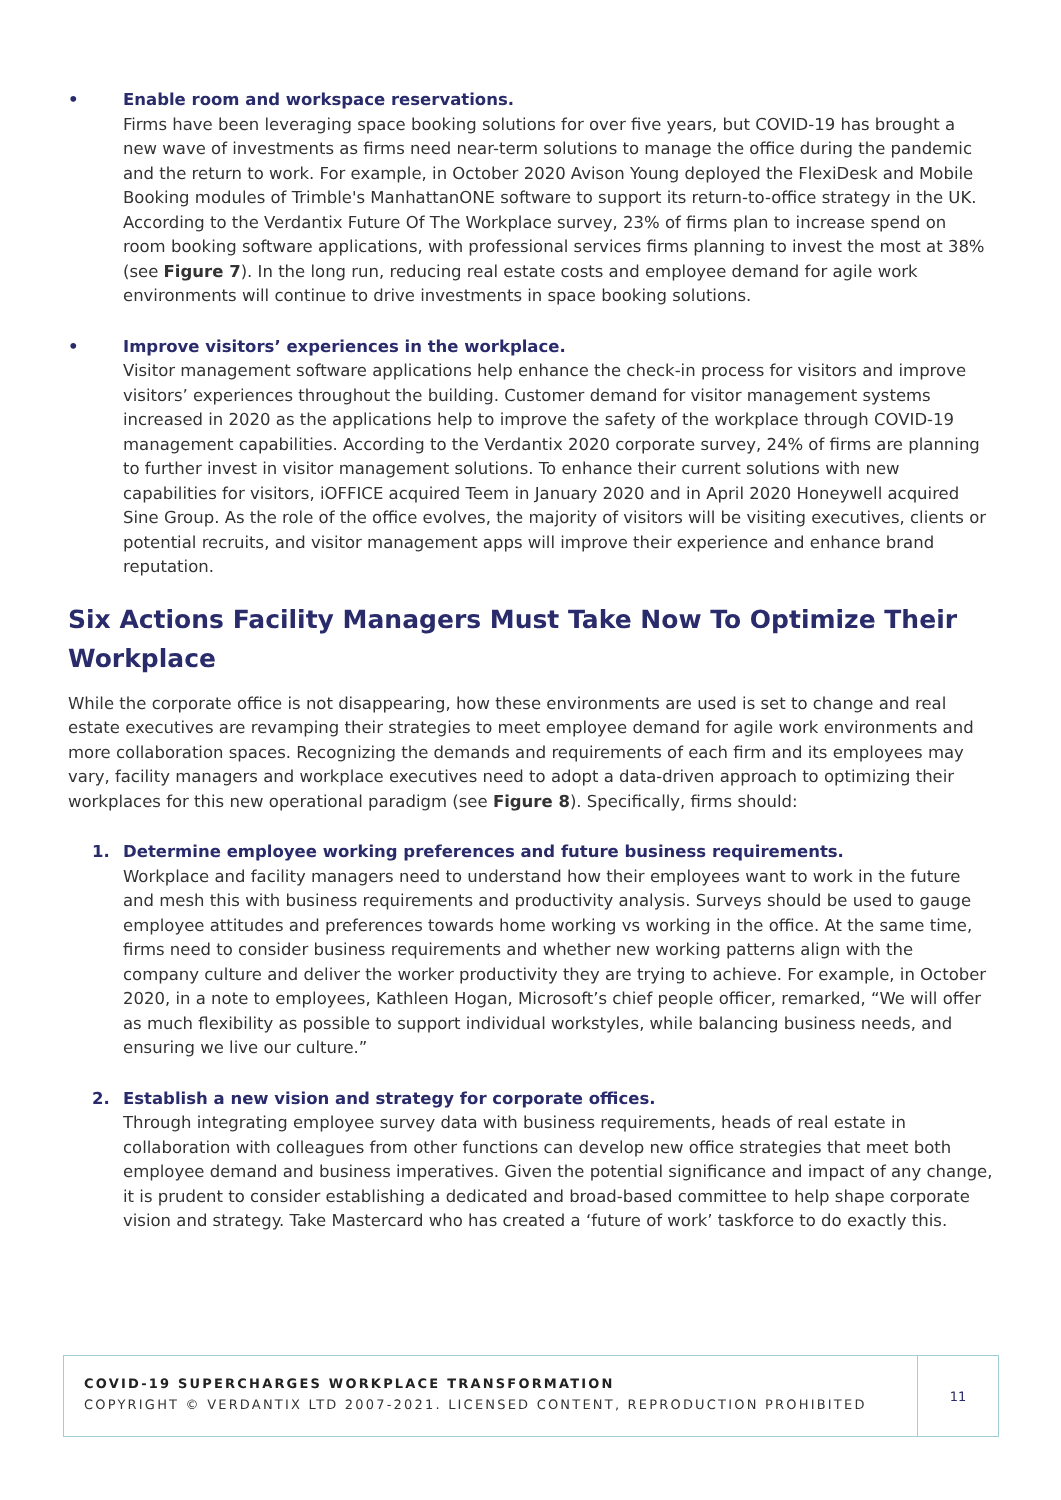• Enable room and workspace reservations.
Firms have been leveraging space booking solutions for over five years, but COVID-19 has brought a new wave of investments as firms need near-term solutions to manage the office during the pandemic and the return to work. For example, in October 2020 Avison Young deployed the FlexiDesk and Mobile Booking modules of Trimble's ManhattanONE software to support its return-to-office strategy in the UK. According to the Verdantix Future Of The Workplace survey, 23% of firms plan to increase spend on room booking software applications, with professional services firms planning to invest the most at 38% (see Figure 7). In the long run, reducing real estate costs and employee demand for agile work environments will continue to drive investments in space booking solutions.
• Improve visitors’ experiences in the workplace.
Visitor management software applications help enhance the check-in process for visitors and improve visitors’ experiences throughout the building. Customer demand for visitor management systems increased in 2020 as the applications help to improve the safety of the workplace through COVID-19 management capabilities. According to the Verdantix 2020 corporate survey, 24% of firms are planning to further invest in visitor management solutions. To enhance their current solutions with new capabilities for visitors, iOFFICE acquired Teem in January 2020 and in April 2020 Honeywell acquired Sine Group. As the role of the office evolves, the majority of visitors will be visiting executives, clients or potential recruits, and visitor management apps will improve their experience and enhance brand reputation.
Six Actions Facility Managers Must Take Now To Optimize Their Workplace
While the corporate office is not disappearing, how these environments are used is set to change and real estate executives are revamping their strategies to meet employee demand for agile work environments and more collaboration spaces. Recognizing the demands and requirements of each firm and its employees may vary, facility managers and workplace executives need to adopt a data-driven approach to optimizing their workplaces for this new operational paradigm (see Figure 8). Specifically, firms should:
1. Determine employee working preferences and future business requirements.
Workplace and facility managers need to understand how their employees want to work in the future and mesh this with business requirements and productivity analysis. Surveys should be used to gauge employee attitudes and preferences towards home working vs working in the office. At the same time, firms need to consider business requirements and whether new working patterns align with the company culture and deliver the worker productivity they are trying to achieve. For example, in October 2020, in a note to employees, Kathleen Hogan, Microsoft’s chief people officer, remarked, “We will offer as much flexibility as possible to support individual workstyles, while balancing business needs, and ensuring we live our culture.”
2. Establish a new vision and strategy for corporate offices.
Through integrating employee survey data with business requirements, heads of real estate in collaboration with colleagues from other functions can develop new office strategies that meet both employee demand and business imperatives. Given the potential significance and impact of any change, it is prudent to consider establishing a dedicated and broad-based committee to help shape corporate vision and strategy. Take Mastercard who has created a ‘future of work’ taskforce to do exactly this.
COVID-19 SUPERCHARGES WORKPLACE TRANSFORMATION
COPYRIGHT © VERDANTIX LTD 2007-2021. LICENSED CONTENT, REPRODUCTION PROHIBITED
11